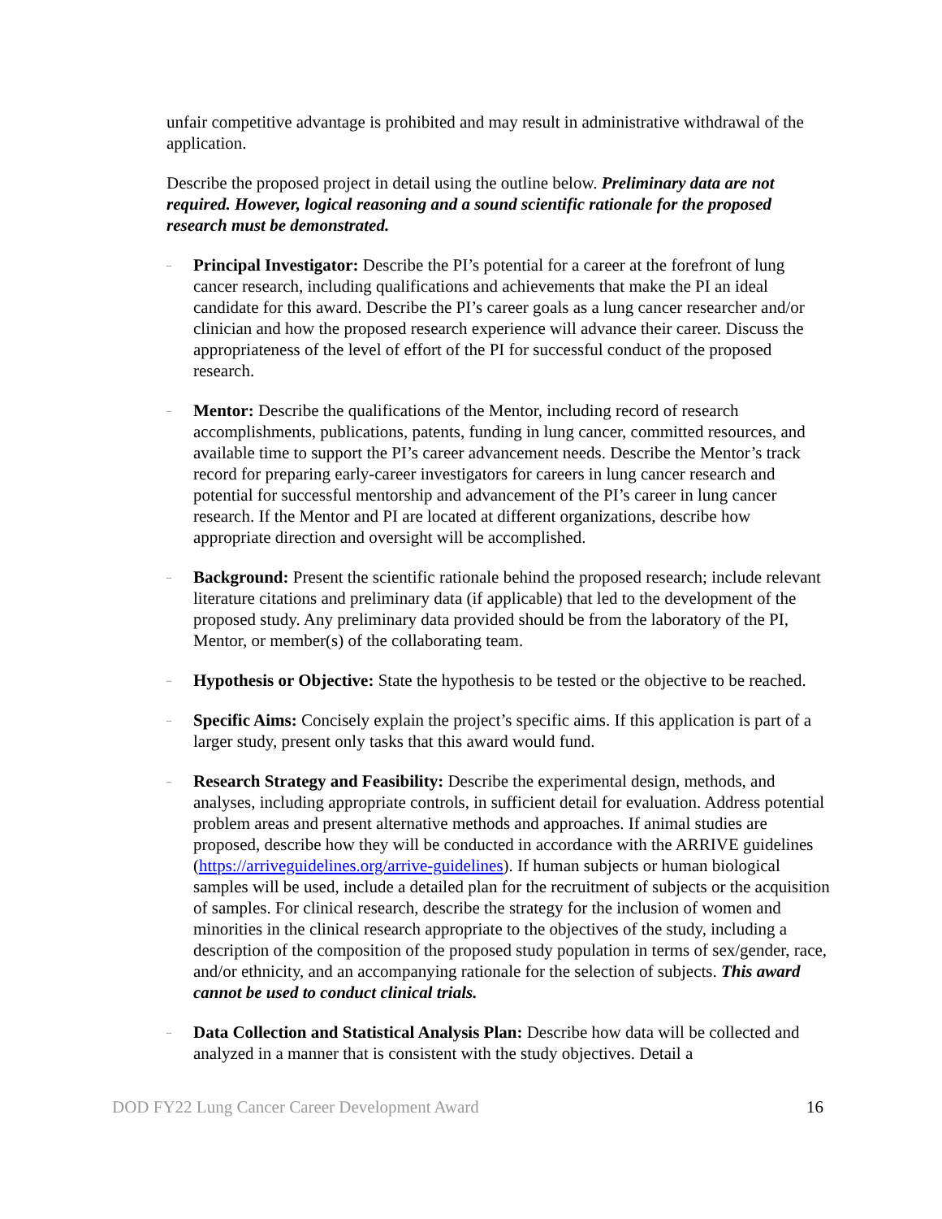unfair competitive advantage is prohibited and may result in administrative withdrawal of the application.
Describe the proposed project in detail using the outline below. Preliminary data are not required. However, logical reasoning and a sound scientific rationale for the proposed research must be demonstrated.
–
Principal Investigator: Describe the PI’s potential for a career at the forefront of lung cancer research, including qualifications and achievements that make the PI an ideal candidate for this award. Describe the PI’s career goals as a lung cancer researcher and/or clinician and how the proposed research experience will advance their career. Discuss the appropriateness of the level of effort of the PI for successful conduct of the proposed research.
–
Mentor: Describe the qualifications of the Mentor, including record of research accomplishments, publications, patents, funding in lung cancer, committed resources, and available time to support the PI’s career advancement needs. Describe the Mentor’s track record for preparing early-career investigators for careers in lung cancer research and potential for successful mentorship and advancement of the PI’s career in lung cancer research. If the Mentor and PI are located at different organizations, describe how appropriate direction and oversight will be accomplished.
–
Background: Present the scientific rationale behind the proposed research; include relevant literature citations and preliminary data (if applicable) that led to the development of the proposed study. Any preliminary data provided should be from the laboratory of the PI, Mentor, or member(s) of the collaborating team.
–
Hypothesis or Objective: State the hypothesis to be tested or the objective to be reached.
–
Specific Aims: Concisely explain the project’s specific aims. If this application is part of a larger study, present only tasks that this award would fund.
–
Research Strategy and Feasibility: Describe the experimental design, methods, and analyses, including appropriate controls, in sufficient detail for evaluation. Address potential problem areas and present alternative methods and approaches. If animal studies are proposed, describe how they will be conducted in accordance with the ARRIVE guidelines (https://arriveguidelines.org/arrive-guidelines). If human subjects or human biological samples will be used, include a detailed plan for the recruitment of subjects or the acquisition of samples. For clinical research, describe the strategy for the inclusion of women and minorities in the clinical research appropriate to the objectives of the study, including a description of the composition of the proposed study population in terms of sex/gender, race, and/or ethnicity, and an accompanying rationale for the selection of subjects. This award cannot be used to conduct clinical trials.
–
Data Collection and Statistical Analysis Plan: Describe how data will be collected and analyzed in a manner that is consistent with the study objectives. Detail a
DOD FY22 Lung Cancer Career Development Award 16